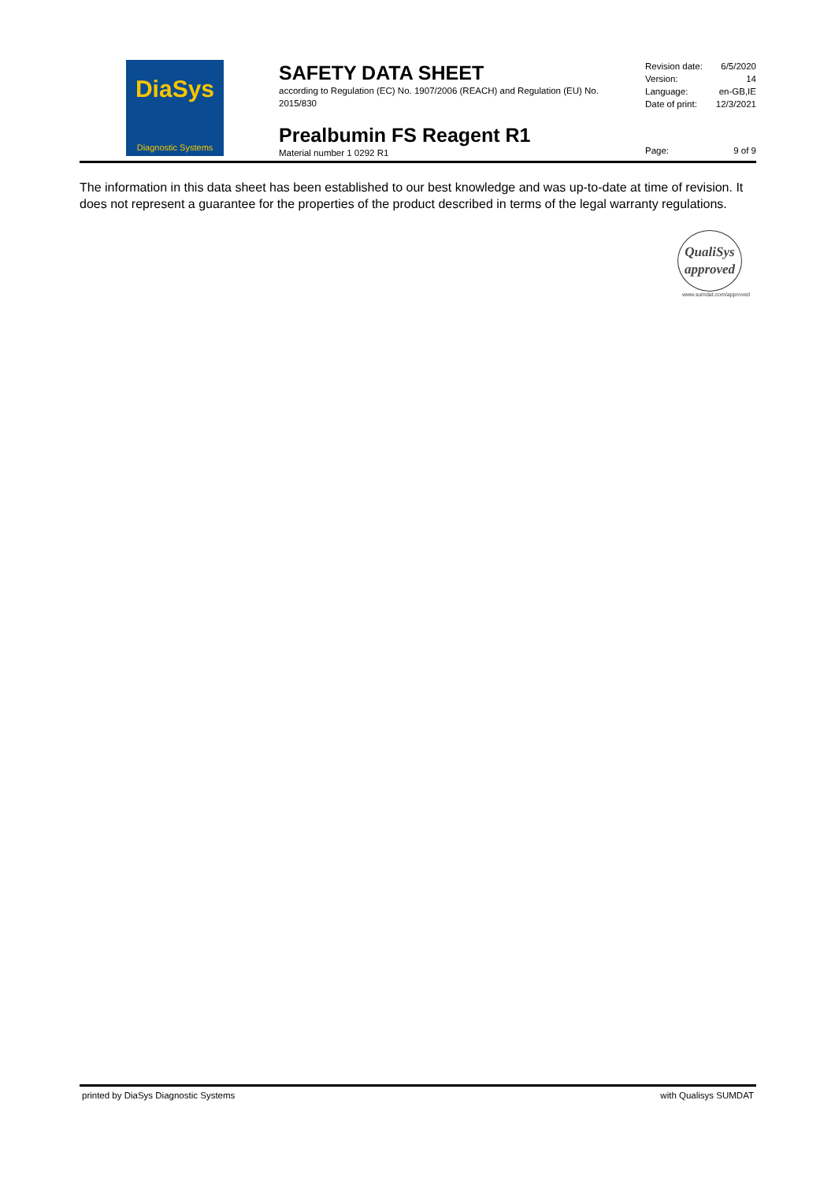DiaSys
Diagnostic Systems
SAFETY DATA SHEET
according to Regulation (EC) No. 1907/2006 (REACH) and Regulation (EU) No. 2015/830
Prealbumin FS Reagent R1
Material number 1 0292 R1
Revision date: 6/5/2020
Version: 14
Language: en-GB,IE
Date of print: 12/3/2021
Page: 9 of 9
The information in this data sheet has been established to our best knowledge and was up-to-date at time of revision. It does not represent a guarantee for the properties of the product described in terms of the legal warranty regulations.
QualiSys
approved
www.sumdat.com/approved
printed by DiaSys Diagnostic Systems with Qualisys SUMDAT